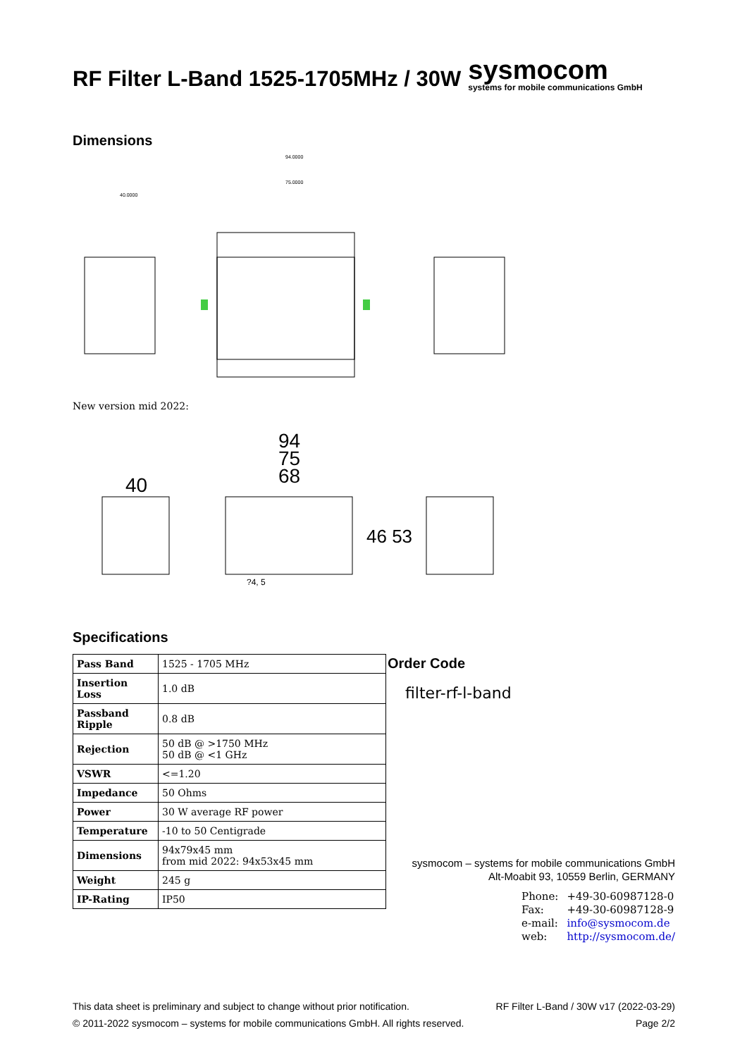RF Filter L-Band 1525-1705MHz / 30W
sysmocom
systems for mobile communications GmbH
Dimensions
94.0000
75.0000
40.0000
New version mid 2022:
94
75
68
40
46 53
?4, 5
Specifications
| Pass Band | 1525 - 1705 MHz |
| Insertion Loss | 1.0 dB |
| Passband Ripple | 0.8 dB |
| Rejection | 50 dB @ >1750 MHz 50 dB @ <1 GHz |
| VSWR | <=1.20 |
| Impedance | 50 Ohms |
| Power | 30 W average RF power |
| Temperature | -10 to 50 Centigrade |
| Dimensions | 94x79x45 mm from mid 2022: 94x53x45 mm |
| Weight | 245 g |
| IP-Rating | IP50 |
Order Code
filter-rf-l-band
sysmocom – systems for mobile communications GmbH
Alt-Moabit 93, 10559 Berlin, GERMANY
| Phone: | +49-30-60987128-0 |
| Fax: | +49-30-60987128-9 |
| e-mail: | info@sysmocom.de |
| web: | http://sysmocom.de/ |
This data sheet is preliminary and subject to change without prior notification. RF Filter L-Band / 30W v17 (2022-03-29)
© 2011-2022 sysmocom – systems for mobile communications GmbH. All rights reserved. Page 2/2